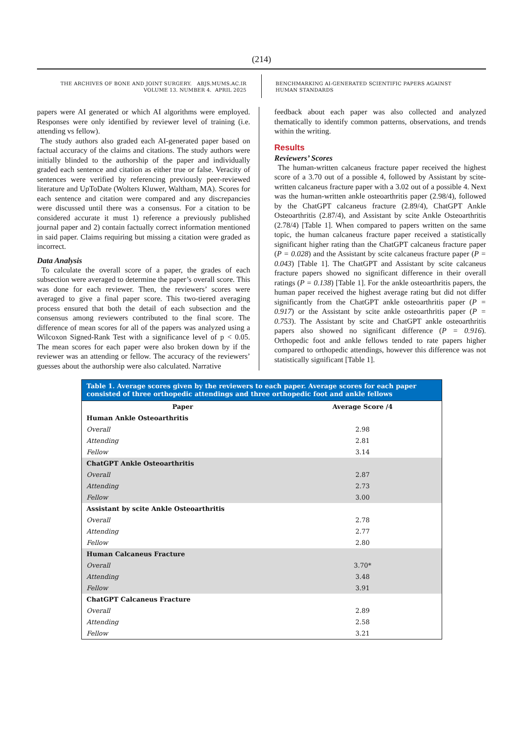(214)
THE ARCHIVES OF BONE AND JOINT SURGERY. ABJS.MUMS.AC.IR
VOLUME 13. NUMBER 4. APRIL 2025
BENCHMARKING AI-GENERATED SCIENTIFIC PAPERS AGAINST
HUMAN STANDARDS
papers were AI generated or which AI algorithms were employed. Responses were only identified by reviewer level of training (i.e. attending vs fellow).
The study authors also graded each AI-generated paper based on factual accuracy of the claims and citations. The study authors were initially blinded to the authorship of the paper and individually graded each sentence and citation as either true or false. Veracity of sentences were verified by referencing previously peer-reviewed literature and UpToDate (Wolters Kluwer, Waltham, MA). Scores for each sentence and citation were compared and any discrepancies were discussed until there was a consensus. For a citation to be considered accurate it must 1) reference a previously published journal paper and 2) contain factually correct information mentioned in said paper. Claims requiring but missing a citation were graded as incorrect.
Data Analysis
To calculate the overall score of a paper, the grades of each subsection were averaged to determine the paper’s overall score. This was done for each reviewer. Then, the reviewers’ scores were averaged to give a final paper score. This two-tiered averaging process ensured that both the detail of each subsection and the consensus among reviewers contributed to the final score. The difference of mean scores for all of the papers was analyzed using a Wilcoxon Signed-Rank Test with a significance level of p < 0.05. The mean scores for each paper were also broken down by if the reviewer was an attending or fellow. The accuracy of the reviewers’ guesses about the authorship were also calculated. Narrative
feedback about each paper was also collected and analyzed thematically to identify common patterns, observations, and trends within the writing.
Results
Reviewers’ Scores
The human-written calcaneus fracture paper received the highest score of a 3.70 out of a possible 4, followed by Assistant by scite-written calcaneus fracture paper with a 3.02 out of a possible 4. Next was the human-written ankle osteoarthritis paper (2.98/4), followed by the ChatGPT calcaneus fracture (2.89/4), ChatGPT Ankle Osteoarthritis (2.87/4), and Assistant by scite Ankle Osteoarthritis (2.78/4) [Table 1]. When compared to papers written on the same topic, the human calcaneus fracture paper received a statistically significant higher rating than the ChatGPT calcaneus fracture paper (P = 0.028) and the Assistant by scite calcaneus fracture paper (P = 0.043) [Table 1]. The ChatGPT and Assistant by scite calcaneus fracture papers showed no significant difference in their overall ratings (P = 0.138) [Table 1]. For the ankle osteoarthritis papers, the human paper received the highest average rating but did not differ significantly from the ChatGPT ankle osteoarthritis paper (P = 0.917) or the Assistant by scite ankle osteoarthritis paper (P = 0.753). The Assistant by scite and ChatGPT ankle osteoarthritis papers also showed no significant difference (P = 0.916). Orthopedic foot and ankle fellows tended to rate papers higher compared to orthopedic attendings, however this difference was not statistically significant [Table 1].
Table 1. Average scores given by the reviewers to each paper. Average scores for each paper consisted of three orthopedic attendings and three orthopedic foot and ankle fellows
| Paper | Average Score /4 |
| --- | --- |
| Human Ankle Osteoarthritis | |
| Overall | 2.98 |
| Attending | 2.81 |
| Fellow | 3.14 |
| ChatGPT Ankle Osteoarthritis | |
| Overall | 2.87 |
| Attending | 2.73 |
| Fellow | 3.00 |
| Assistant by scite Ankle Osteoarthritis | |
| Overall | 2.78 |
| Attending | 2.77 |
| Fellow | 2.80 |
| Human Calcaneus Fracture | |
| Overall | 3.70* |
| Attending | 3.48 |
| Fellow | 3.91 |
| ChatGPT Calcaneus Fracture | |
| Overall | 2.89 |
| Attending | 2.58 |
| Fellow | 3.21 |